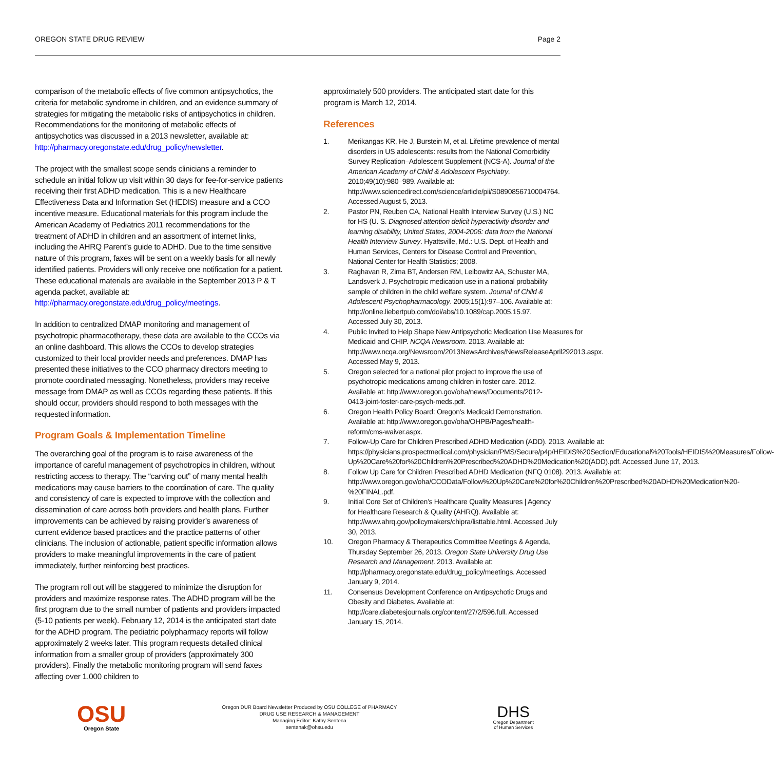OREGON STATE DRUG REVIEW Page 2
comparison of the metabolic effects of five common antipsychotics, the criteria for metabolic syndrome in children, and an evidence summary of strategies for mitigating the metabolic risks of antipsychotics in children. Recommendations for the monitoring of metabolic effects of antipsychotics was discussed in a 2013 newsletter, available at: http://pharmacy.oregonstate.edu/drug_policy/newsletter.
The project with the smallest scope sends clinicians a reminder to schedule an initial follow up visit within 30 days for fee-for-service patients receiving their first ADHD medication. This is a new Healthcare Effectiveness Data and Information Set (HEDIS) measure and a CCO incentive measure. Educational materials for this program include the American Academy of Pediatrics 2011 recommendations for the treatment of ADHD in children and an assortment of internet links, including the AHRQ Parent’s guide to ADHD. Due to the time sensitive nature of this program, faxes will be sent on a weekly basis for all newly identified patients. Providers will only receive one notification for a patient. These educational materials are available in the September 2013 P & T agenda packet, available at: http://pharmacy.oregonstate.edu/drug_policy/meetings.
In addition to centralized DMAP monitoring and management of psychotropic pharmacotherapy, these data are available to the CCOs via an online dashboard. This allows the CCOs to develop strategies customized to their local provider needs and preferences. DMAP has presented these initiatives to the CCO pharmacy directors meeting to promote coordinated messaging. Nonetheless, providers may receive message from DMAP as well as CCOs regarding these patients. If this should occur, providers should respond to both messages with the requested information.
Program Goals & Implementation Timeline
The overarching goal of the program is to raise awareness of the importance of careful management of psychotropics in children, without restricting access to therapy. The “carving out” of many mental health medications may cause barriers to the coordination of care. The quality and consistency of care is expected to improve with the collection and dissemination of care across both providers and health plans. Further improvements can be achieved by raising provider’s awareness of current evidence based practices and the practice patterns of other clinicians. The inclusion of actionable, patient specific information allows providers to make meaningful improvements in the care of patient immediately, further reinforcing best practices.
The program roll out will be staggered to minimize the disruption for providers and maximize response rates. The ADHD program will be the first program due to the small number of patients and providers impacted (5-10 patients per week). February 12, 2014 is the anticipated start date for the ADHD program. The pediatric polypharmacy reports will follow approximately 2 weeks later. This program requests detailed clinical information from a smaller group of providers (approximately 300 providers). Finally the metabolic monitoring program will send faxes affecting over 1,000 children to
approximately 500 providers. The anticipated start date for this program is March 12, 2014.
References
1. Merikangas KR, He J, Burstein M, et al. Lifetime prevalence of mental disorders in US adolescents: results from the National Comorbidity Survey Replication–Adolescent Supplement (NCS-A). Journal of the American Academy of Child & Adolescent Psychiatry. 2010;49(10):980–989. Available at: http://www.sciencedirect.com/science/article/pii/S0890856710004764. Accessed August 5, 2013.
2. Pastor PN, Reuben CA, National Health Interview Survey (U.S.) NC for HS (U. S. Diagnosed attention deficit hyperactivity disorder and learning disability, United States, 2004-2006: data from the National Health Interview Survey. Hyattsville, Md.: U.S. Dept. of Health and Human Services, Centers for Disease Control and Prevention, National Center for Health Statistics; 2008.
3. Raghavan R, Zima BT, Andersen RM, Leibowitz AA, Schuster MA, Landsverk J. Psychotropic medication use in a national probability sample of children in the child welfare system. Journal of Child & Adolescent Psychopharmacology. 2005;15(1):97–106. Available at: http://online.liebertpub.com/doi/abs/10.1089/cap.2005.15.97. Accessed July 30, 2013.
4. Public Invited to Help Shape New Antipsychotic Medication Use Measures for Medicaid and CHIP. NCQA Newsroom. 2013. Available at: http://www.ncqa.org/Newsroom/2013NewsArchives/NewsReleaseApril292013.aspx. Accessed May 9, 2013.
5. Oregon selected for a national pilot project to improve the use of psychotropic medications among children in foster care. 2012. Available at: http://www.oregon.gov/oha/news/Documents/2012-0413-joint-foster-care-psych-meds.pdf.
6. Oregon Health Policy Board: Oregon’s Medicaid Demonstration. Available at: http://www.oregon.gov/oha/OHPB/Pages/health-reform/cms-waiver.aspx.
7. Follow-Up Care for Children Prescribed ADHD Medication (ADD). 2013. Available at: https://physicians.prospectmedical.com/physician/PMS/Secure/p4p/HEIDIS%20Section/Educational%20Tools/HEIDIS%20Measures/Follow-Up%20Care%20for%20Children%20Prescribed%20ADHD%20Medication%20(ADD).pdf. Accessed June 17, 2013.
8. Follow Up Care for Children Prescribed ADHD Medication (NFQ 0108). 2013. Available at: http://www.oregon.gov/oha/CCOData/Follow%20Up%20Care%20for%20Children%20Prescribed%20ADHD%20Medication%20-%20FINAL.pdf.
9. Initial Core Set of Children’s Healthcare Quality Measures | Agency for Healthcare Research & Quality (AHRQ). Available at: http://www.ahrq.gov/policymakers/chipra/listtable.html. Accessed July 30, 2013.
10. Oregon Pharmacy & Therapeutics Committee Meetings & Agenda, Thursday September 26, 2013. Oregon State University Drug Use Research and Management. 2013. Available at: http://pharmacy.oregonstate.edu/drug_policy/meetings. Accessed January 9, 2014.
11. Consensus Development Conference on Antipsychotic Drugs and Obesity and Diabetes. Available at: http://care.diabetesjournals.org/content/27/2/596.full. Accessed January 15, 2014.
OSU
Oregon State
Oregon DUR Board Newsletter Produced by OSU COLLEGE of PHARMACY
DRUG USE RESEARCH & MANAGEMENT
Managing Editor: Kathy Sentena
sentenak@ohsu.edu
DHS
Oregon Department
of Human Services